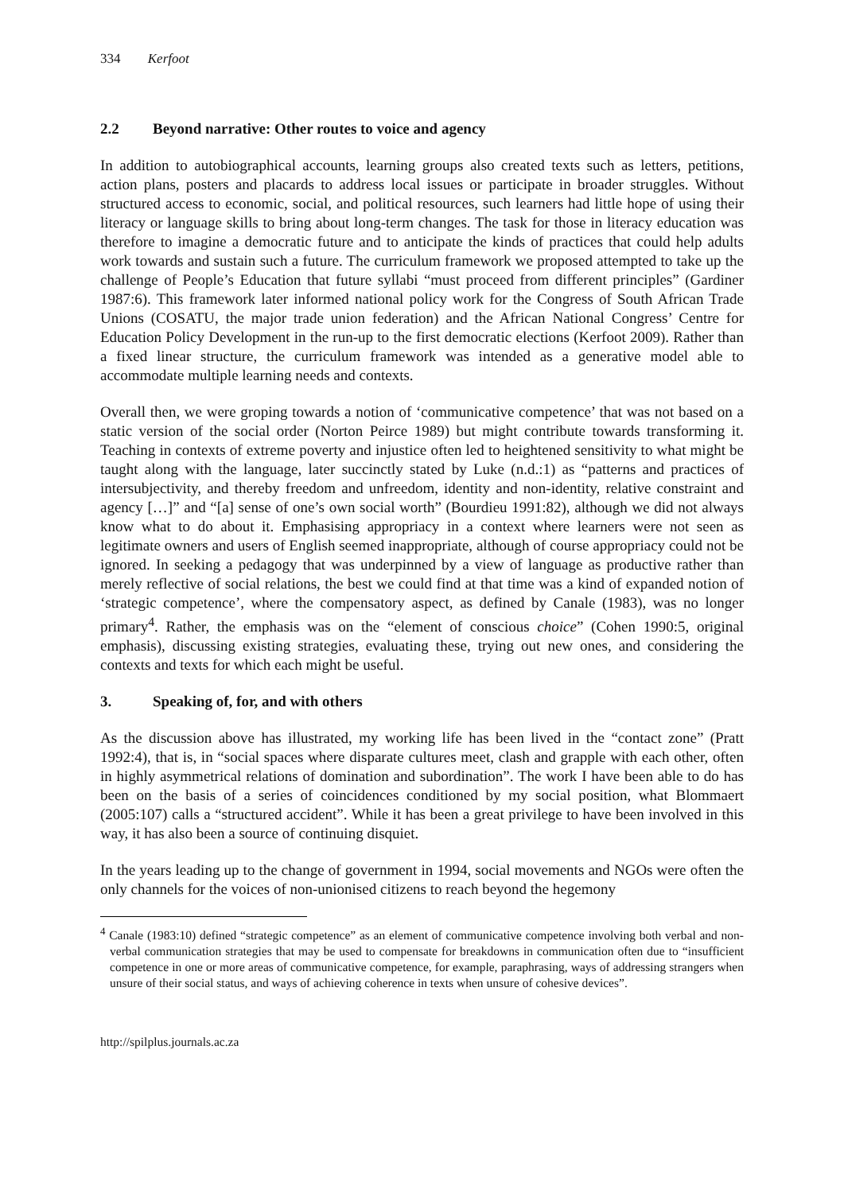334 Kerfoot
2.2 Beyond narrative: Other routes to voice and agency
In addition to autobiographical accounts, learning groups also created texts such as letters, petitions, action plans, posters and placards to address local issues or participate in broader struggles. Without structured access to economic, social, and political resources, such learners had little hope of using their literacy or language skills to bring about long-term changes. The task for those in literacy education was therefore to imagine a democratic future and to anticipate the kinds of practices that could help adults work towards and sustain such a future. The curriculum framework we proposed attempted to take up the challenge of People’s Education that future syllabi “must proceed from different principles” (Gardiner 1987:6). This framework later informed national policy work for the Congress of South African Trade Unions (COSATU, the major trade union federation) and the African National Congress’ Centre for Education Policy Development in the run-up to the first democratic elections (Kerfoot 2009). Rather than a fixed linear structure, the curriculum framework was intended as a generative model able to accommodate multiple learning needs and contexts.
Overall then, we were groping towards a notion of ‘communicative competence’ that was not based on a static version of the social order (Norton Peirce 1989) but might contribute towards transforming it. Teaching in contexts of extreme poverty and injustice often led to heightened sensitivity to what might be taught along with the language, later succinctly stated by Luke (n.d.:1) as “patterns and practices of intersubjectivity, and thereby freedom and unfreedom, identity and non-identity, relative constraint and agency […]” and “[a] sense of one’s own social worth” (Bourdieu 1991:82), although we did not always know what to do about it. Emphasising appropriacy in a context where learners were not seen as legitimate owners and users of English seemed inappropriate, although of course appropriacy could not be ignored. In seeking a pedagogy that was underpinned by a view of language as productive rather than merely reflective of social relations, the best we could find at that time was a kind of expanded notion of ‘strategic competence’, where the compensatory aspect, as defined by Canale (1983), was no longer primary<sup>4</sup>. Rather, the emphasis was on the “element of conscious choice” (Cohen 1990:5, original emphasis), discussing existing strategies, evaluating these, trying out new ones, and considering the contexts and texts for which each might be useful.
3. Speaking of, for, and with others
As the discussion above has illustrated, my working life has been lived in the “contact zone” (Pratt 1992:4), that is, in “social spaces where disparate cultures meet, clash and grapple with each other, often in highly asymmetrical relations of domination and subordination”. The work I have been able to do has been on the basis of a series of coincidences conditioned by my social position, what Blommaert (2005:107) calls a “structured accident”. While it has been a great privilege to have been involved in this way, it has also been a source of continuing disquiet.
In the years leading up to the change of government in 1994, social movements and NGOs were often the only channels for the voices of non-unionised citizens to reach beyond the hegemony
<sup>4</sup> Canale (1983:10) defined “strategic competence” as an element of communicative competence involving both verbal and non-verbal communication strategies that may be used to compensate for breakdowns in communication often due to “insufficient competence in one or more areas of communicative competence, for example, paraphrasing, ways of addressing strangers when unsure of their social status, and ways of achieving coherence in texts when unsure of cohesive devices”.
http://spilplus.journals.ac.za